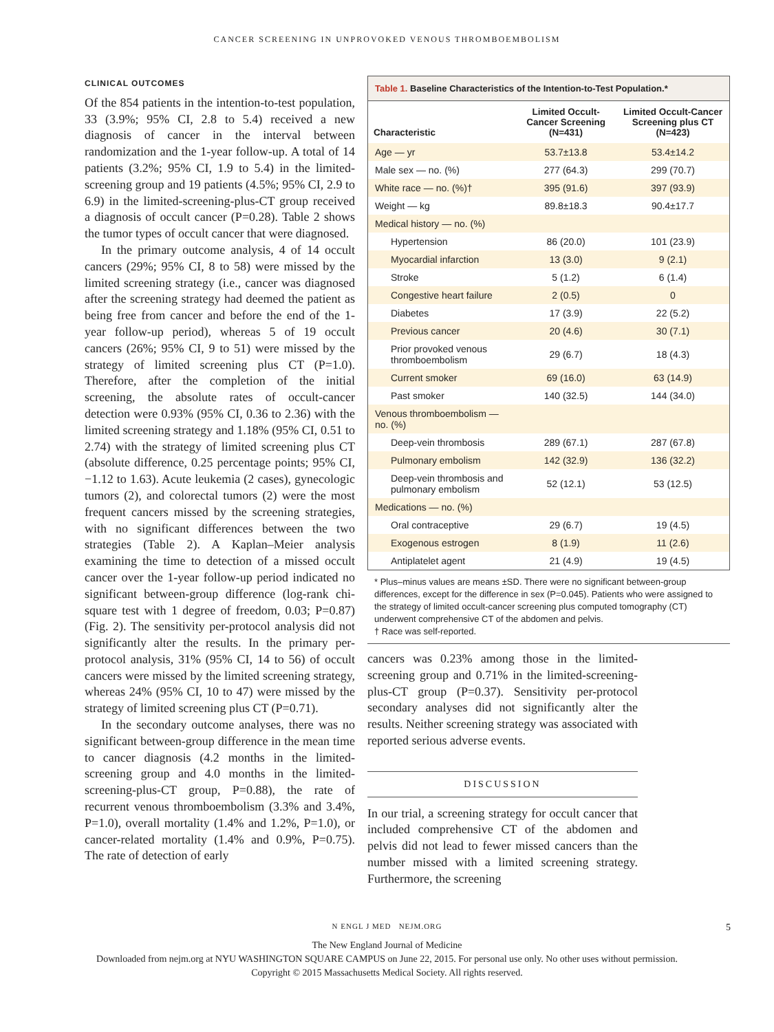CANCER SCREENING IN UNPROVOKED VENOUS THROMBOEMBOLISM
CLINICAL OUTCOMES
Of the 854 patients in the intention-to-test population, 33 (3.9%; 95% CI, 2.8 to 5.4) received a new diagnosis of cancer in the interval between randomization and the 1-year follow-up. A total of 14 patients (3.2%; 95% CI, 1.9 to 5.4) in the limited-screening group and 19 patients (4.5%; 95% CI, 2.9 to 6.9) in the limited-screening-plus-CT group received a diagnosis of occult cancer (P=0.28). Table 2 shows the tumor types of occult cancer that were diagnosed.
In the primary outcome analysis, 4 of 14 occult cancers (29%; 95% CI, 8 to 58) were missed by the limited screening strategy (i.e., cancer was diagnosed after the screening strategy had deemed the patient as being free from cancer and before the end of the 1-year follow-up period), whereas 5 of 19 occult cancers (26%; 95% CI, 9 to 51) were missed by the strategy of limited screening plus CT (P=1.0). Therefore, after the completion of the initial screening, the absolute rates of occult-cancer detection were 0.93% (95% CI, 0.36 to 2.36) with the limited screening strategy and 1.18% (95% CI, 0.51 to 2.74) with the strategy of limited screening plus CT (absolute difference, 0.25 percentage points; 95% CI, −1.12 to 1.63). Acute leukemia (2 cases), gynecologic tumors (2), and colorectal tumors (2) were the most frequent cancers missed by the screening strategies, with no significant differences between the two strategies (Table 2). A Kaplan–Meier analysis examining the time to detection of a missed occult cancer over the 1-year follow-up period indicated no significant between-group difference (log-rank chi-square test with 1 degree of freedom, 0.03; P=0.87) (Fig. 2). The sensitivity per-protocol analysis did not significantly alter the results. In the primary per-protocol analysis, 31% (95% CI, 14 to 56) of occult cancers were missed by the limited screening strategy, whereas 24% (95% CI, 10 to 47) were missed by the strategy of limited screening plus CT (P=0.71).
In the secondary outcome analyses, there was no significant between-group difference in the mean time to cancer diagnosis (4.2 months in the limited-screening group and 4.0 months in the limited-screening-plus-CT group, P=0.88), the rate of recurrent venous thromboembolism (3.3% and 3.4%, P=1.0), overall mortality (1.4% and 1.2%, P=1.0), or cancer-related mortality (1.4% and 0.9%, P=0.75). The rate of detection of early
Table 1. Baseline Characteristics of the Intention-to-Test Population.*
| Characteristic | Limited Occult-Cancer Screening (N=431) | Limited Occult-Cancer Screening plus CT (N=423) |
| --- | --- | --- |
| Age — yr | 53.7±13.8 | 53.4±14.2 |
| Male sex — no. (%) | 277 (64.3) | 299 (70.7) |
| White race — no. (%)† | 395 (91.6) | 397 (93.9) |
| Weight — kg | 89.8±18.3 | 90.4±17.7 |
| Medical history — no. (%) | | |
| Hypertension | 86 (20.0) | 101 (23.9) |
| Myocardial infarction | 13 (3.0) | 9 (2.1) |
| Stroke | 5 (1.2) | 6 (1.4) |
| Congestive heart failure | 2 (0.5) | 0 |
| Diabetes | 17 (3.9) | 22 (5.2) |
| Previous cancer | 20 (4.6) | 30 (7.1) |
| Prior provoked venous thromboembolism | 29 (6.7) | 18 (4.3) |
| Current smoker | 69 (16.0) | 63 (14.9) |
| Past smoker | 140 (32.5) | 144 (34.0) |
| Venous thromboembolism — no. (%) | | |
| Deep-vein thrombosis | 289 (67.1) | 287 (67.8) |
| Pulmonary embolism | 142 (32.9) | 136 (32.2) |
| Deep-vein thrombosis and pulmonary embolism | 52 (12.1) | 53 (12.5) |
| Medications — no. (%) | | |
| Oral contraceptive | 29 (6.7) | 19 (4.5) |
| Exogenous estrogen | 8 (1.9) | 11 (2.6) |
| Antiplatelet agent | 21 (4.9) | 19 (4.5) |
* Plus–minus values are means ±SD. There were no significant between-group differences, except for the difference in sex (P=0.045). Patients who were assigned to the strategy of limited occult-cancer screening plus computed tomography (CT) underwent comprehensive CT of the abdomen and pelvis.
† Race was self-reported.
cancers was 0.23% among those in the limited-screening group and 0.71% in the limited-screening-plus-CT group (P=0.37). Sensitivity per-protocol secondary analyses did not significantly alter the results. Neither screening strategy was associated with reported serious adverse events.
DISCUSSION
In our trial, a screening strategy for occult cancer that included comprehensive CT of the abdomen and pelvis did not lead to fewer missed cancers than the number missed with a limited screening strategy. Furthermore, the screening
N ENGL J MED NEJM.ORG 5
The New England Journal of Medicine
Downloaded from nejm.org at NYU WASHINGTON SQUARE CAMPUS on June 22, 2015. For personal use only. No other uses without permission.
Copyright © 2015 Massachusetts Medical Society. All rights reserved.